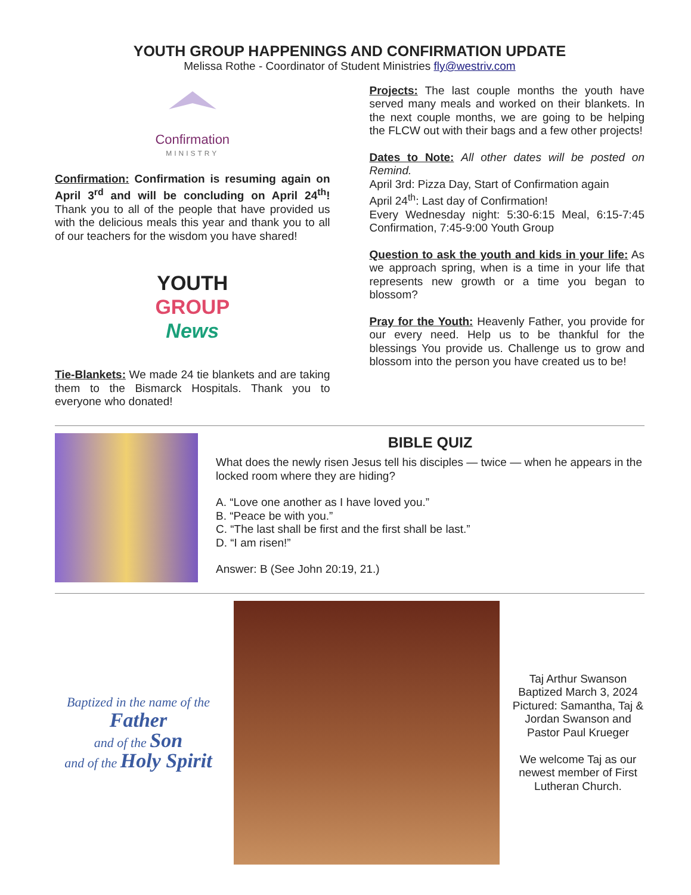YOUTH GROUP HAPPENINGS AND CONFIRMATION UPDATE
Melissa Rothe - Coordinator of Student Ministries fly@westriv.com
Confirmation
MINISTRY
Confirmation: Confirmation is resuming again on April 3<sup>rd</sup> and will be concluding on April 24<sup>th</sup>! Thank you to all of the people that have provided us with the delicious meals this year and thank you to all of our teachers for the wisdom you have shared!
YOUTH
GROUP
News
Tie-Blankets: We made 24 tie blankets and are taking them to the Bismarck Hospitals. Thank you to everyone who donated!
Projects: The last couple months the youth have served many meals and worked on their blankets. In the next couple months, we are going to be helping the FLCW out with their bags and a few other projects!
Dates to Note: All other dates will be posted on Remind.
April 3rd: Pizza Day, Start of Confirmation again
April 24<sup>th</sup>: Last day of Confirmation!
Every Wednesday night: 5:30-6:15 Meal, 6:15-7:45 Confirmation, 7:45-9:00 Youth Group
Question to ask the youth and kids in your life: As we approach spring, when is a time in your life that represents new growth or a time you began to blossom?
Pray for the Youth: Heavenly Father, you provide for our every need. Help us to be thankful for the blessings You provide us. Challenge us to grow and blossom into the person you have created us to be!
BIBLE QUIZ
What does the newly risen Jesus tell his disciples — twice — when he appears in the locked room where they are hiding?
A. “Love one another as I have loved you.”
B. “Peace be with you.”
C. “The last shall be first and the first shall be last.”
D. “I am risen!”
Answer: B (See John 20:19, 21.)
Baptized in the name of the
Father
and of the Son
and of the Holy Spirit
Taj Arthur Swanson
Baptized March 3, 2024
Pictured: Samantha, Taj & Jordan Swanson and Pastor Paul Krueger
We welcome Taj as our newest member of First Lutheran Church.